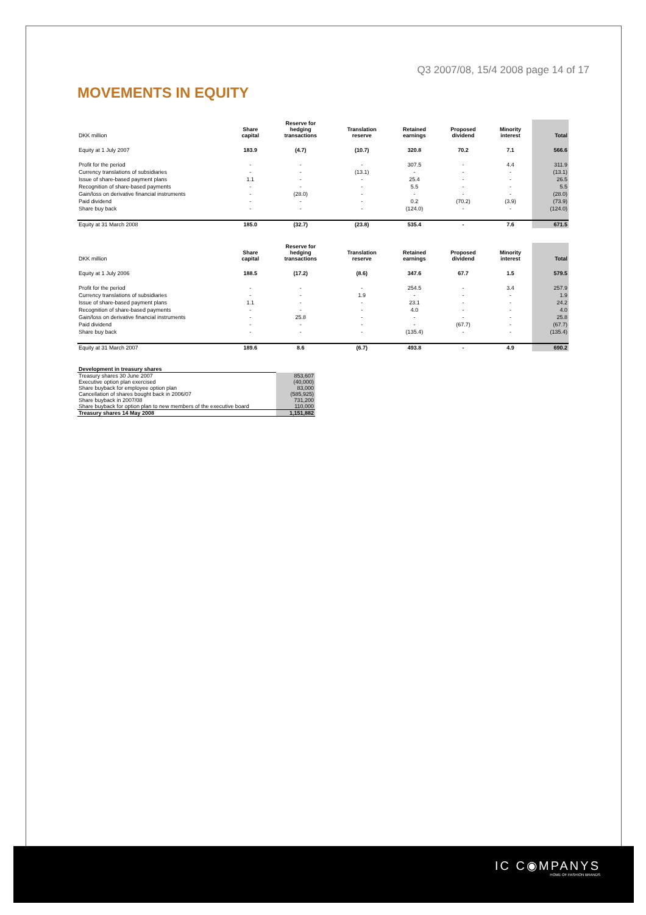Q3 2007/08, 15/4 2008 page 14 of 17
MOVEMENTS IN EQUITY
| DKK million | Share capital | Reserve for hedging transactions | Translation reserve | Retained earnings | Proposed dividend | Minority interest | Total |
| --- | --- | --- | --- | --- | --- | --- | --- |
| Equity at 1 July 2007 | 183.9 | (4.7) | (10.7) | 320.8 | 70.2 | 7.1 | 566.6 |
| Profit for the period | - | - | - | 307.5 | - | 4.4 | 311.9 |
| Currency translations of subsidiaries | - | - | (13.1) | - | - | - | (13.1) |
| Issue of share-based payment plans | 1.1 | - | - | 25.4 | - | - | 26.5 |
| Recognition of share-based payments | - | - | - | 5.5 | - | - | 5.5 |
| Gain/loss on derivative financial instruments | - | (28.0) | - | - | - | - | (28.0) |
| Paid dividend | - | - | - | 0.2 | (70.2) | (3.9) | (73.9) |
| Share buy back | - | - | - | (124.0) | - | - | (124.0) |
| Equity at 31 March 2008 | 185.0 | (32.7) | (23.8) | 535.4 | - | 7.6 | 671.5 |
| DKK million | Share capital | Reserve for hedging transactions | Translation reserve | Retained earnings | Proposed dividend | Minority interest | Total |
| --- | --- | --- | --- | --- | --- | --- | --- |
| Equity at 1 July 2006 | 188.5 | (17.2) | (8.6) | 347.6 | 67.7 | 1.5 | 579.5 |
| Profit for the period | - | - | - | 254.5 | - | 3.4 | 257.9 |
| Currency translations of subsidiaries | - | - | 1.9 | - | - | - | 1.9 |
| Issue of share-based payment plans | 1.1 | - | - | 23.1 | - | - | 24.2 |
| Recognition of share-based payments | - | - | - | 4.0 | - | - | 4.0 |
| Gain/loss on derivative financial instruments | - | 25.8 | - | - | - | - | 25.8 |
| Paid dividend | - | - | - | - | (67.7) | - | (67.7) |
| Share buy back | - | - | - | (135.4) | - | - | (135.4) |
| Equity at 31 March 2007 | 189.6 | 8.6 | (6.7) | 493.8 | - | 4.9 | 690.2 |
| Development in treasury shares | |
| Treasury shares 30 June 2007 | 853,607 |
| Executive option plan exercised | (40,000) |
| Share buyback for employee option plan | 83,000 |
| Cancellation of shares bought back in 2006/07 | (585,925) |
| Share buyback in 2007/08 | 731,200 |
| Share buyback for option plan to new members of the executive board | 110,000 |
| Treasury shares 14 May 2008 | 1,151,882 |
IC C◉MPANYS
HOME OF FASHION BRANDS